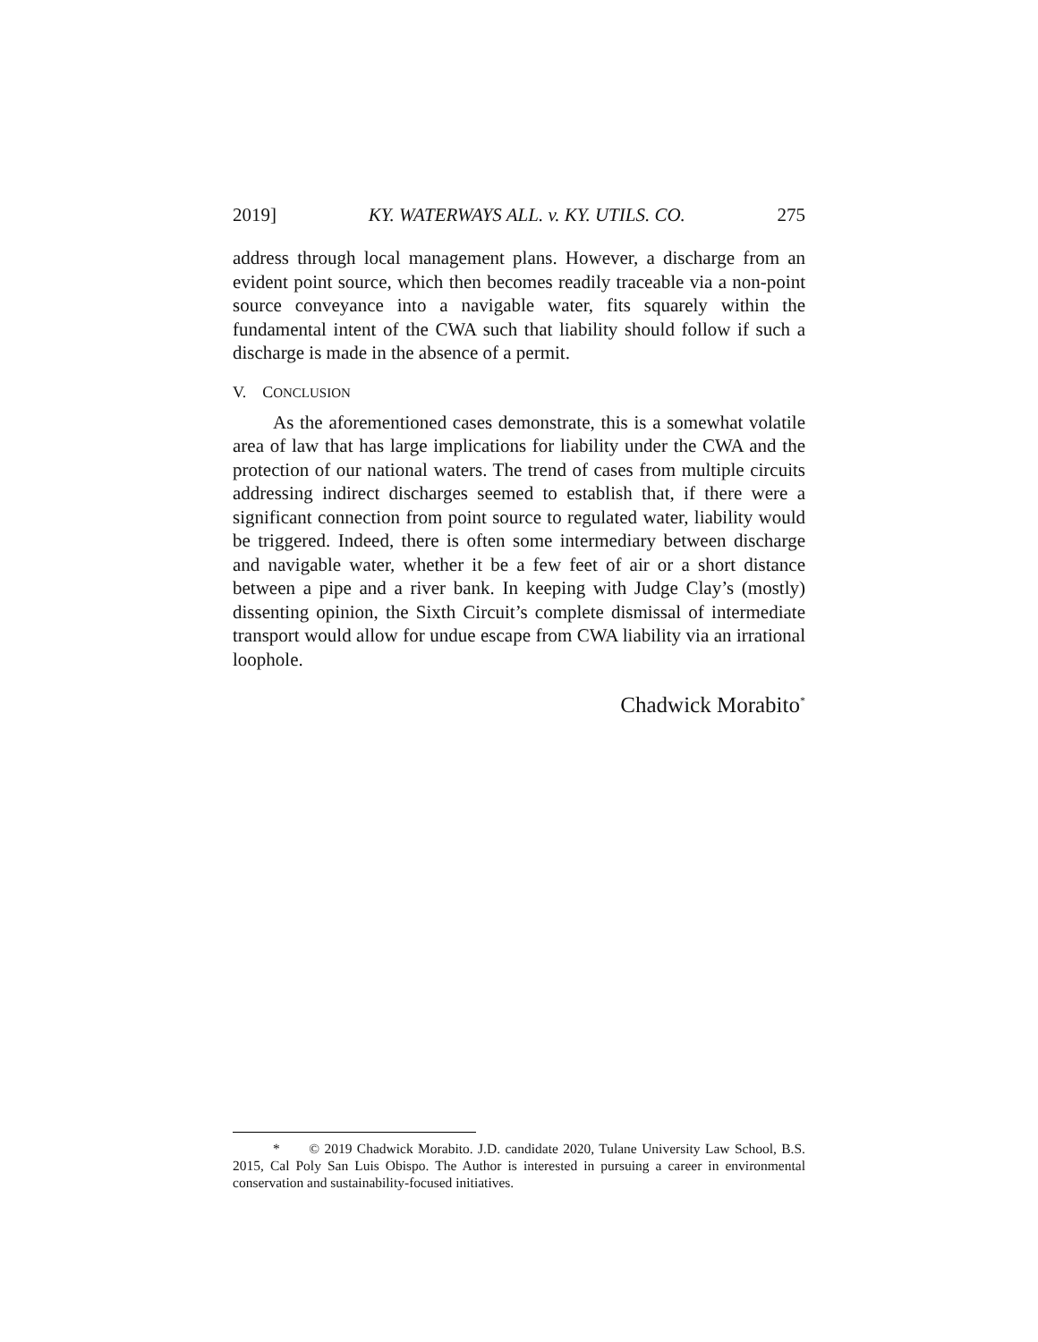2019] KY. WATERWAYS ALL. v. KY. UTILS. CO. 275
address through local management plans. However, a discharge from an evident point source, which then becomes readily traceable via a non-point source conveyance into a navigable water, fits squarely within the fundamental intent of the CWA such that liability should follow if such a discharge is made in the absence of a permit.
V. CONCLUSION
As the aforementioned cases demonstrate, this is a somewhat volatile area of law that has large implications for liability under the CWA and the protection of our national waters. The trend of cases from multiple circuits addressing indirect discharges seemed to establish that, if there were a significant connection from point source to regulated water, liability would be triggered. Indeed, there is often some intermediary between discharge and navigable water, whether it be a few feet of air or a short distance between a pipe and a river bank. In keeping with Judge Clay’s (mostly) dissenting opinion, the Sixth Circuit’s complete dismissal of intermediate transport would allow for undue escape from CWA liability via an irrational loophole.
Chadwick Morabito<sup>*</sup>
* © 2019 Chadwick Morabito. J.D. candidate 2020, Tulane University Law School, B.S. 2015, Cal Poly San Luis Obispo. The Author is interested in pursuing a career in environmental conservation and sustainability-focused initiatives.